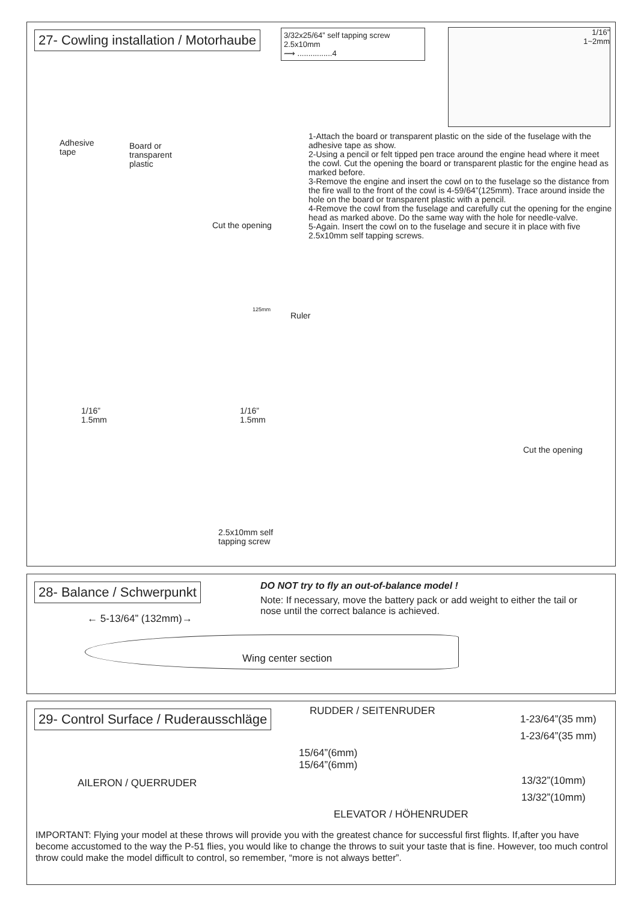27- Cowling installation / Motorhaube
3/32x25/64” self tapping screw
2.5x10mm
⟿ ................4
1/16”
1~2mm
1-Attach the board or transparent plastic on the side of the fuselage with the adhesive tape as show.
2-Using a pencil or felt tipped pen trace around the engine head where it meet the cowl. Cut the opening the board or transparent plastic for the engine head as marked before.
3-Remove the engine and insert the cowl on to the fuselage so the distance from the fire wall to the front of the cowl is 4-59/64”(125mm). Trace around inside the hole on the board or transparent plastic with a pencil.
4-Remove the cowl from the fuselage and carefully cut the opening for the engine head as marked above. Do the same way with the hole for needle-valve.
5-Again. Insert the cowl on to the fuselage and secure it in place with five 2.5x10mm self tapping screws.
Adhesive
tape
Board or
transparent
plastic
Cut the opening
Ruler
125mm
1/16”
1.5mm
1/16”
1.5mm
Cut the opening
2.5x10mm self
tapping screw
28- Balance / Schwerpunkt
DO NOT try to fly an out-of-balance model !
Note: If necessary, move the battery pack or add weight to either the tail or nose until the correct balance is achieved.
← 5-13/64” (132mm)→
Wing center section
29- Control Surface / Ruderausschläge
RUDDER / SEITENRUDER
1-23/64”(35 mm)
1-23/64”(35 mm)
15/64”(6mm)
15/64”(6mm)
AILERON / QUERRUDER
13/32”(10mm)
13/32”(10mm)
ELEVATOR / HÖHENRUDER
IMPORTANT: Flying your model at these throws will provide you with the greatest chance for successful first flights. If,after you have become accustomed to the way the P-51 flies, you would like to change the throws to suit your taste that is fine. However, too much control throw could make the model difficult to control, so remember, “more is not always better”.